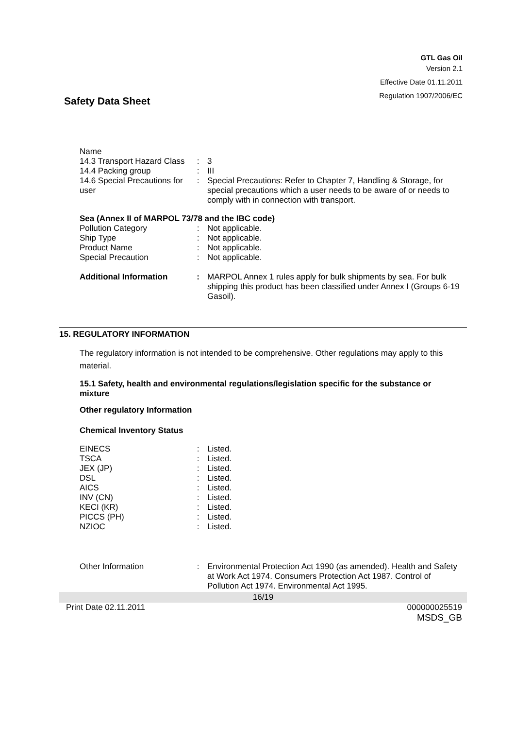GTL Gas Oil
Version 2.1
Effective Date 01.11.2011
Regulation 1907/2006/EC
Safety Data Sheet
| Name | | |
| 14.3 Transport Hazard Class | : | 3 |
| 14.4 Packing group | : | III |
| 14.6 Special Precautions for user | : | Special Precautions: Refer to Chapter 7, Handling & Storage, for special precautions which a user needs to be aware of or needs to comply with in connection with transport. |
Sea (Annex II of MARPOL 73/78 and the IBC code)
| Pollution Category | : | Not applicable. |
| Ship Type | : | Not applicable. |
| Product Name | : | Not applicable. |
| Special Precaution | : | Not applicable. |
| Additional Information | : | MARPOL Annex 1 rules apply for bulk shipments by sea. For bulk shipping this product has been classified under Annex I (Groups 6-19 Gasoil). |
15. REGULATORY INFORMATION
The regulatory information is not intended to be comprehensive. Other regulations may apply to this material.
15.1 Safety, health and environmental regulations/legislation specific for the substance or mixture
Other regulatory Information
Chemical Inventory Status
| EINECS | : | Listed. |
| TSCA | : | Listed. |
| JEX (JP) | : | Listed. |
| DSL | : | Listed. |
| AICS | : | Listed. |
| INV (CN) | : | Listed. |
| KECI (KR) | : | Listed. |
| PICCS (PH) | : | Listed. |
| NZIOC | : | Listed. |
| Other Information | : | Environmental Protection Act 1990 (as amended). Health and Safety at Work Act 1974. Consumers Protection Act 1987. Control of Pollution Act 1974. Environmental Act 1995. |
16/19
Print Date 02.11.2011 000000025519
MSDS_GB